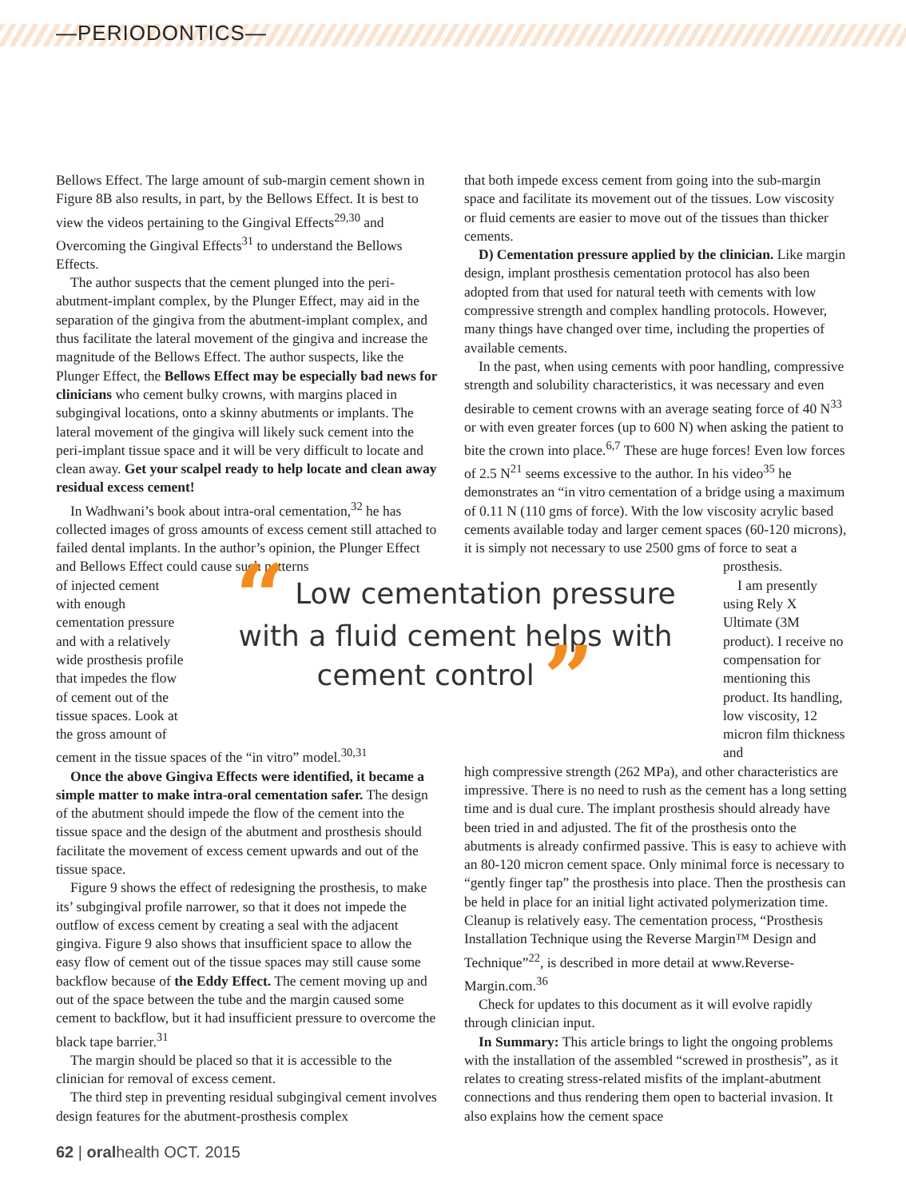—PERIODONTICS—
Bellows Effect. The large amount of sub-margin cement shown in Figure 8B also results, in part, by the Bellows Effect. It is best to view the videos pertaining to the Gingival Effects<sup>29,30</sup> and Overcoming the Gingival Effects<sup>31</sup> to understand the Bellows Effects.
The author suspects that the cement plunged into the peri-abutment-implant complex, by the Plunger Effect, may aid in the separation of the gingiva from the abutment-implant complex, and thus facilitate the lateral movement of the gingiva and increase the magnitude of the Bellows Effect. The author suspects, like the Plunger Effect, the Bellows Effect may be especially bad news for clinicians who cement bulky crowns, with margins placed in subgingival locations, onto a skinny abutments or implants. The lateral movement of the gingiva will likely suck cement into the peri-implant tissue space and it will be very difficult to locate and clean away. Get your scalpel ready to help locate and clean away residual excess cement!
In Wadhwani’s book about intra-oral cementation,<sup>32</sup> he has collected images of gross amounts of excess cement still attached to failed dental implants. In the author’s opinion, the Plunger Effect and Bellows Effect could cause such patterns
of injected cement with enough cementation pressure and with a relatively wide prosthesis profile that impedes the flow of cement out of the tissue spaces. Look at the gross amount of
cement in the tissue spaces of the “in vitro” model.<sup>30,31</sup>
Once the above Gingiva Effects were identified, it became a simple matter to make intra-oral cementation safer. The design of the abutment should impede the flow of the cement into the tissue space and the design of the abutment and prosthesis should facilitate the movement of excess cement upwards and out of the tissue space.
Figure 9 shows the effect of redesigning the prosthesis, to make its’ subgingival profile narrower, so that it does not impede the outflow of excess cement by creating a seal with the adjacent gingiva. Figure 9 also shows that insufficient space to allow the easy flow of cement out of the tissue spaces may still cause some backflow because of the Eddy Effect. The cement moving up and out of the space between the tube and the margin caused some cement to backflow, but it had insufficient pressure to overcome the black tape barrier.<sup>31</sup>
The margin should be placed so that it is accessible to the clinician for removal of excess cement.
The third step in preventing residual subgingival cement involves design features for the abutment-prosthesis complex
that both impede excess cement from going into the sub-margin space and facilitate its movement out of the tissues. Low viscosity or fluid cements are easier to move out of the tissues than thicker cements.
D) Cementation pressure applied by the clinician. Like margin design, implant prosthesis cementation protocol has also been adopted from that used for natural teeth with cements with low compressive strength and complex handling protocols. However, many things have changed over time, including the properties of available cements.
In the past, when using cements with poor handling, compressive strength and solubility characteristics, it was necessary and even desirable to cement crowns with an average seating force of 40 N<sup>33</sup> or with even greater forces (up to 600 N) when asking the patient to bite the crown into place.<sup>6,7</sup> These are huge forces! Even low forces of 2.5 N<sup>21</sup> seems excessive to the author. In his video<sup>35</sup> he demonstrates an “in vitro cementation of a bridge using a maximum of 0.11 N (110 gms of force). With the low viscosity acrylic based cements available today and larger cement spaces (60-120 microns), it is simply not necessary to use 2500 gms of force to seat a
prosthesis.
I am presently using Rely X Ultimate (3M product). I receive no compensation for mentioning this product. Its handling, low viscosity, 12 micron film thickness and
high compressive strength (262 MPa), and other characteristics are impressive. There is no need to rush as the cement has a long setting time and is dual cure. The implant prosthesis should already have been tried in and adjusted. The fit of the prosthesis onto the abutments is already confirmed passive. This is easy to achieve with an 80-120 micron cement space. Only minimal force is necessary to “gently finger tap” the prosthesis into place. Then the prosthesis can be held in place for an initial light activated polymerization time. Cleanup is relatively easy. The cementation process, “Prosthesis Installation Technique using the Reverse Margin™ Design and Technique”<sup>22</sup>, is described in more detail at www.Reverse-Margin.com.<sup>36</sup>
Check for updates to this document as it will evolve rapidly through clinician input.
In Summary: This article brings to light the ongoing problems with the installation of the assembled “screwed in prosthesis”, as it relates to creating stress-related misfits of the implant-abutment connections and thus rendering them open to bacterial invasion. It also explains how the cement space
“ Low cementation pressure with a fluid cement helps with cement control ”
62 | oralhealth OCT. 2015